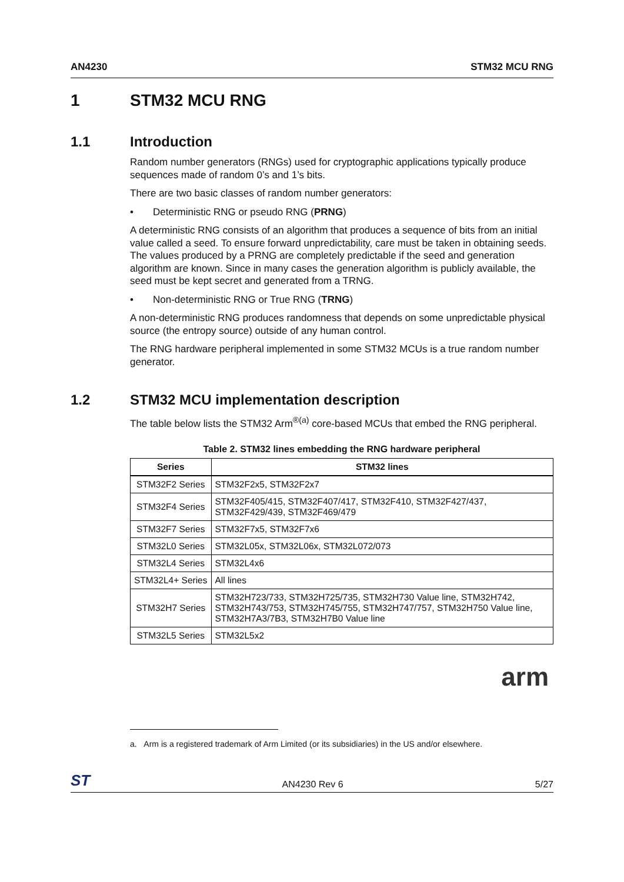AN4230 STM32 MCU RNG
1 STM32 MCU RNG
1.1 Introduction
Random number generators (RNGs) used for cryptographic applications typically produce sequences made of random 0’s and 1’s bits.
There are two basic classes of random number generators:
• Deterministic RNG or pseudo RNG (PRNG)
A deterministic RNG consists of an algorithm that produces a sequence of bits from an initial value called a seed. To ensure forward unpredictability, care must be taken in obtaining seeds. The values produced by a PRNG are completely predictable if the seed and generation algorithm are known. Since in many cases the generation algorithm is publicly available, the seed must be kept secret and generated from a TRNG.
• Non-deterministic RNG or True RNG (TRNG)
A non-deterministic RNG produces randomness that depends on some unpredictable physical source (the entropy source) outside of any human control.
The RNG hardware peripheral implemented in some STM32 MCUs is a true random number generator.
1.2 STM32 MCU implementation description
The table below lists the STM32 Arm<sup>®(a)</sup> core-based MCUs that embed the RNG peripheral.
Table 2. STM32 lines embedding the RNG hardware peripheral
| Series | STM32 lines |
| --- | --- |
| STM32F2 Series | STM32F2x5, STM32F2x7 |
| STM32F4 Series | STM32F405/415, STM32F407/417, STM32F410, STM32F427/437, STM32F429/439, STM32F469/479 |
| STM32F7 Series | STM32F7x5, STM32F7x6 |
| STM32L0 Series | STM32L05x, STM32L06x, STM32L072/073 |
| STM32L4 Series | STM32L4x6 |
| STM32L4+ Series | All lines |
| STM32H7 Series | STM32H723/733, STM32H725/735, STM32H730 Value line, STM32H742, STM32H743/753, STM32H745/755, STM32H747/757, STM32H750 Value line, STM32H7A3/7B3, STM32H7B0 Value line |
| STM32L5 Series | STM32L5x2 |
arm
a. Arm is a registered trademark of Arm Limited (or its subsidiaries) in the US and/or elsewhere.
ST AN4230 Rev 6 5/27